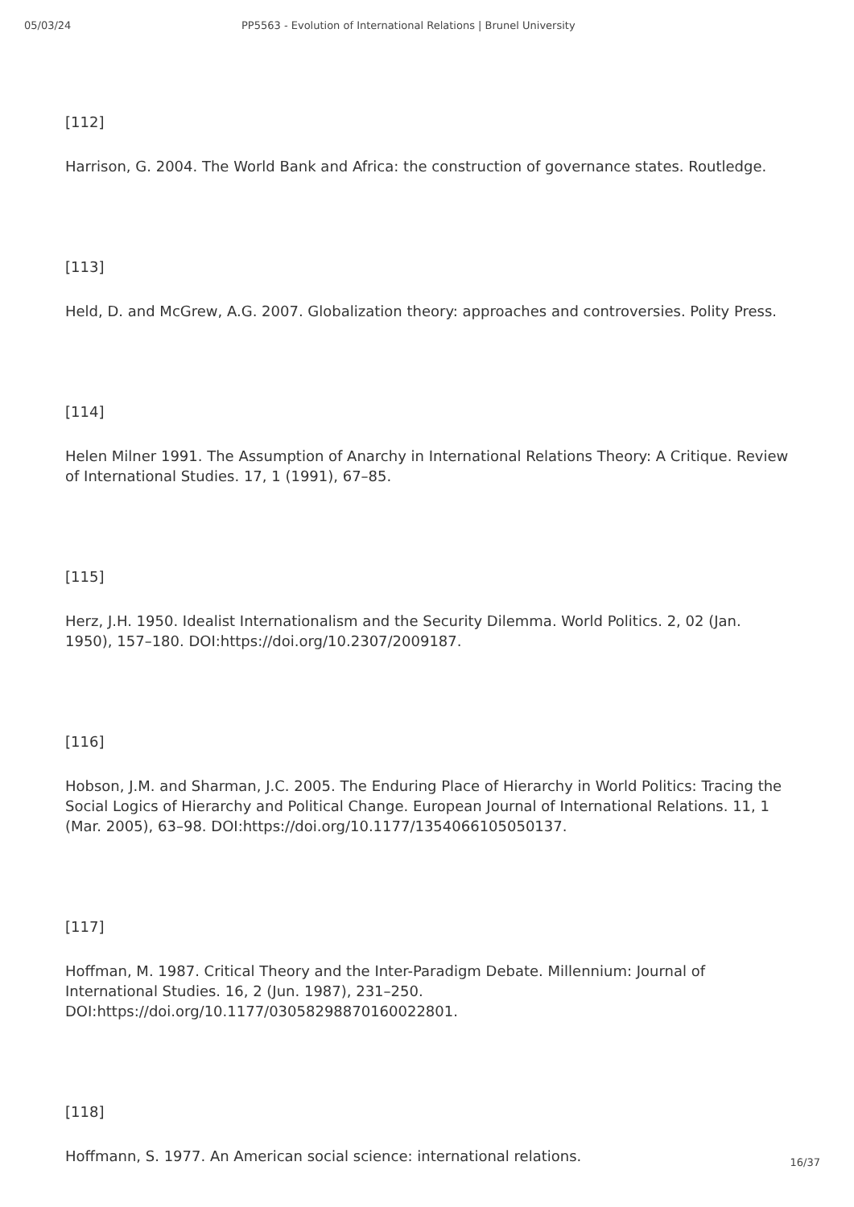05/03/24 PP5563 - Evolution of International Relations | Brunel University
[112]
Harrison, G. 2004. The World Bank and Africa: the construction of governance states. Routledge.
[113]
Held, D. and McGrew, A.G. 2007. Globalization theory: approaches and controversies. Polity Press.
[114]
Helen Milner 1991. The Assumption of Anarchy in International Relations Theory: A Critique. Review of International Studies. 17, 1 (1991), 67–85.
[115]
Herz, J.H. 1950. Idealist Internationalism and the Security Dilemma. World Politics. 2, 02 (Jan. 1950), 157–180. DOI:https://doi.org/10.2307/2009187.
[116]
Hobson, J.M. and Sharman, J.C. 2005. The Enduring Place of Hierarchy in World Politics: Tracing the Social Logics of Hierarchy and Political Change. European Journal of International Relations. 11, 1 (Mar. 2005), 63–98. DOI:https://doi.org/10.1177/1354066105050137.
[117]
Hoffman, M. 1987. Critical Theory and the Inter-Paradigm Debate. Millennium: Journal of International Studies. 16, 2 (Jun. 1987), 231–250. DOI:https://doi.org/10.1177/03058298870160022801.
[118]
Hoffmann, S. 1977. An American social science: international relations.
16/37